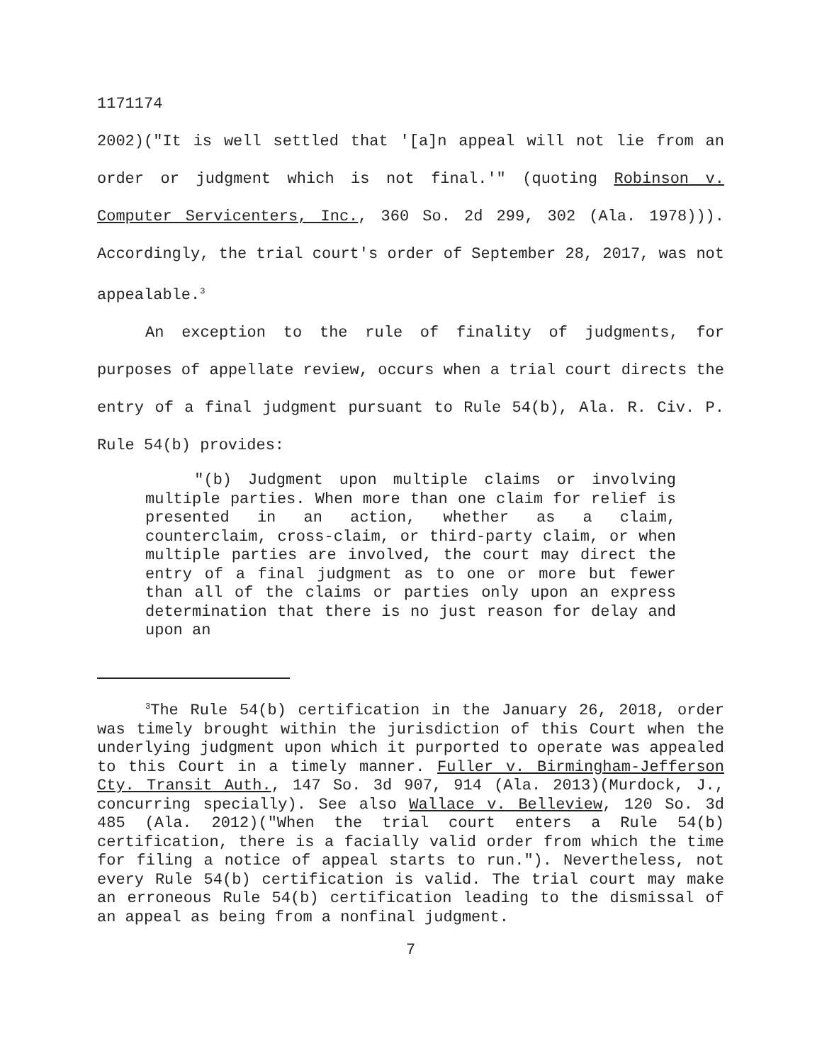1171174
2002)("It is well settled that '[a]n appeal will not lie from an order or judgment which is not final.'" (quoting Robinson v. Computer Servicenters, Inc., 360 So. 2d 299, 302 (Ala. 1978))). Accordingly, the trial court's order of September 28, 2017, was not appealable.<sup>3</sup>
An exception to the rule of finality of judgments, for purposes of appellate review, occurs when a trial court directs the entry of a final judgment pursuant to Rule 54(b), Ala. R. Civ. P. Rule 54(b) provides:
"(b) Judgment upon multiple claims or involving multiple parties. When more than one claim for relief is presented in an action, whether as a claim, counterclaim, cross-claim, or third-party claim, or when multiple parties are involved, the court may direct the entry of a final judgment as to one or more but fewer than all of the claims or parties only upon an express determination that there is no just reason for delay and upon an
<sup>3</sup> The Rule 54(b) certification in the January 26, 2018, order was timely brought within the jurisdiction of this Court when the underlying judgment upon which it purported to operate was appealed to this Court in a timely manner. Fuller v. Birmingham-Jefferson Cty. Transit Auth., 147 So. 3d 907, 914 (Ala. 2013)(Murdock, J., concurring specially). See also Wallace v. Belleview, 120 So. 3d 485 (Ala. 2012)("When the trial court enters a Rule 54(b) certification, there is a facially valid order from which the time for filing a notice of appeal starts to run."). Nevertheless, not every Rule 54(b) certification is valid. The trial court may make an erroneous Rule 54(b) certification leading to the dismissal of an appeal as being from a nonfinal judgment.
7